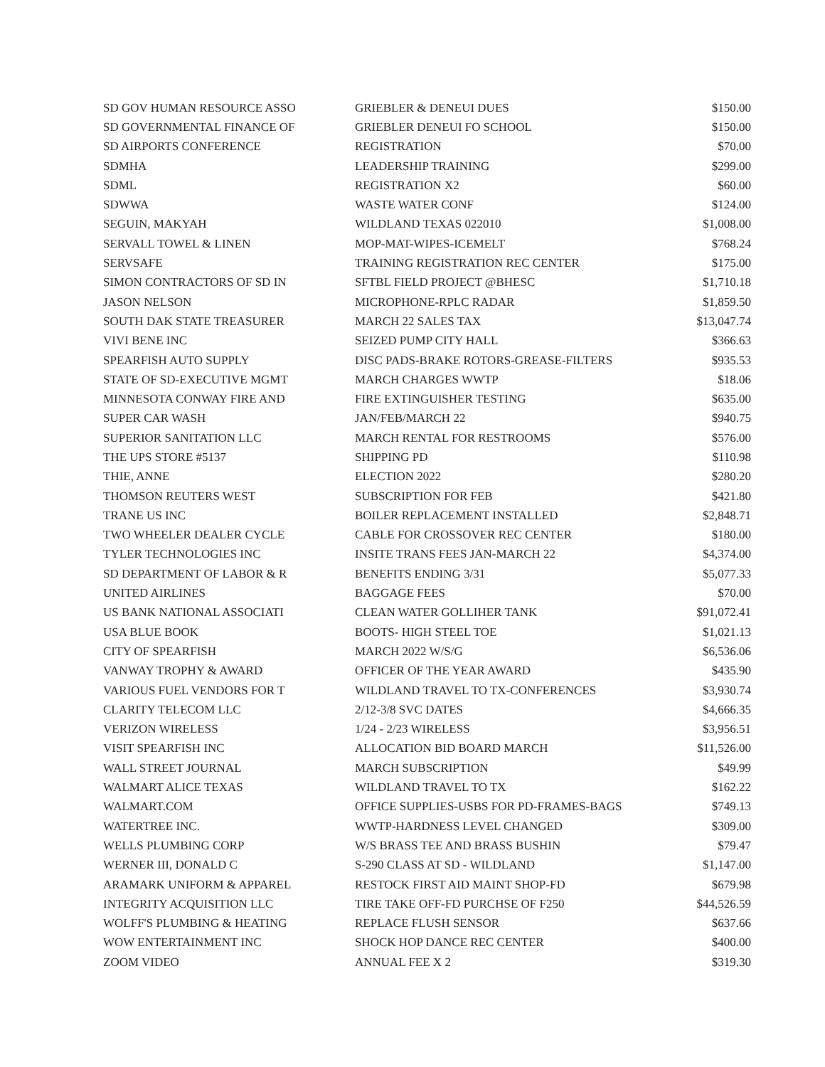| SD GOV HUMAN RESOURCE ASSO | GRIEBLER & DENEUI DUES | $150.00 |
| SD GOVERNMENTAL FINANCE OF | GRIEBLER DENEUI FO SCHOOL | $150.00 |
| SD AIRPORTS CONFERENCE | REGISTRATION | $70.00 |
| SDMHA | LEADERSHIP TRAINING | $299.00 |
| SDML | REGISTRATION X2 | $60.00 |
| SDWWA | WASTE WATER CONF | $124.00 |
| SEGUIN, MAKYAH | WILDLAND TEXAS 022010 | $1,008.00 |
| SERVALL TOWEL & LINEN | MOP-MAT-WIPES-ICEMELT | $768.24 |
| SERVSAFE | TRAINING REGISTRATION REC CENTER | $175.00 |
| SIMON CONTRACTORS OF SD IN | SFTBL FIELD PROJECT @BHESC | $1,710.18 |
| JASON NELSON | MICROPHONE-RPLC RADAR | $1,859.50 |
| SOUTH DAK STATE TREASURER | MARCH 22 SALES TAX | $13,047.74 |
| VIVI BENE INC | SEIZED PUMP CITY HALL | $366.63 |
| SPEARFISH AUTO SUPPLY | DISC PADS-BRAKE ROTORS-GREASE-FILTERS | $935.53 |
| STATE OF SD-EXECUTIVE MGMT | MARCH CHARGES WWTP | $18.06 |
| MINNESOTA CONWAY FIRE AND | FIRE EXTINGUISHER TESTING | $635.00 |
| SUPER CAR WASH | JAN/FEB/MARCH 22 | $940.75 |
| SUPERIOR SANITATION LLC | MARCH RENTAL FOR RESTROOMS | $576.00 |
| THE UPS STORE #5137 | SHIPPING PD | $110.98 |
| THIE, ANNE | ELECTION 2022 | $280.20 |
| THOMSON REUTERS WEST | SUBSCRIPTION FOR FEB | $421.80 |
| TRANE US INC | BOILER REPLACEMENT INSTALLED | $2,848.71 |
| TWO WHEELER DEALER CYCLE | CABLE FOR CROSSOVER REC CENTER | $180.00 |
| TYLER TECHNOLOGIES INC | INSITE TRANS FEES JAN-MARCH 22 | $4,374.00 |
| SD DEPARTMENT OF LABOR & R | BENEFITS ENDING 3/31 | $5,077.33 |
| UNITED AIRLINES | BAGGAGE FEES | $70.00 |
| US BANK NATIONAL ASSOCIATI | CLEAN WATER GOLLIHER TANK | $91,072.41 |
| USA BLUE BOOK | BOOTS- HIGH STEEL TOE | $1,021.13 |
| CITY OF SPEARFISH | MARCH 2022 W/S/G | $6,536.06 |
| VANWAY TROPHY & AWARD | OFFICER OF THE YEAR AWARD | $435.90 |
| VARIOUS FUEL VENDORS FOR T | WILDLAND TRAVEL TO TX-CONFERENCES | $3,930.74 |
| CLARITY TELECOM LLC | 2/12-3/8 SVC DATES | $4,666.35 |
| VERIZON WIRELESS | 1/24 - 2/23 WIRELESS | $3,956.51 |
| VISIT SPEARFISH INC | ALLOCATION BID BOARD MARCH | $11,526.00 |
| WALL STREET JOURNAL | MARCH SUBSCRIPTION | $49.99 |
| WALMART ALICE TEXAS | WILDLAND TRAVEL TO TX | $162.22 |
| WALMART.COM | OFFICE SUPPLIES-USBS FOR PD-FRAMES-BAGS | $749.13 |
| WATERTREE INC. | WWTP-HARDNESS LEVEL CHANGED | $309.00 |
| WELLS PLUMBING CORP | W/S BRASS TEE AND BRASS BUSHIN | $79.47 |
| WERNER III, DONALD C | S-290 CLASS AT SD - WILDLAND | $1,147.00 |
| ARAMARK UNIFORM & APPAREL | RESTOCK FIRST AID MAINT SHOP-FD | $679.98 |
| INTEGRITY ACQUISITION LLC | TIRE TAKE OFF-FD PURCHSE OF F250 | $44,526.59 |
| WOLFF'S PLUMBING & HEATING | REPLACE FLUSH SENSOR | $637.66 |
| WOW ENTERTAINMENT INC | SHOCK HOP DANCE REC CENTER | $400.00 |
| ZOOM VIDEO | ANNUAL FEE X 2 | $319.30 |